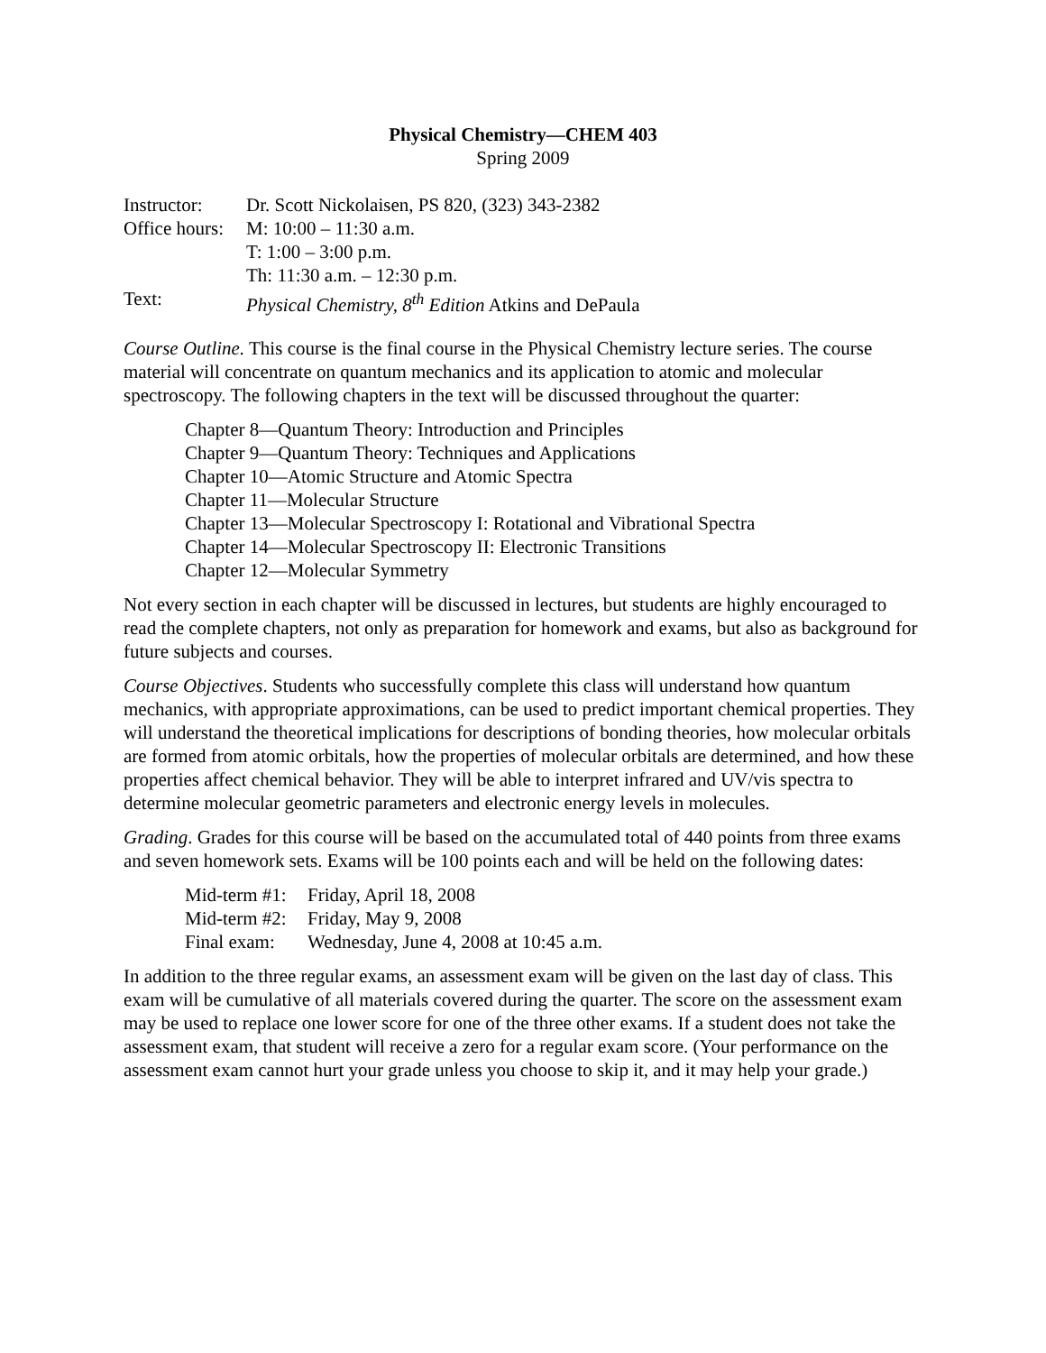Physical Chemistry—CHEM 403
Spring 2009
| Instructor: | Dr. Scott Nickolaisen, PS 820, (323) 343-2382 |
| Office hours: | M: 10:00 – 11:30 a.m. |
| | T: 1:00 – 3:00 p.m. |
| | Th: 11:30 a.m. – 12:30 p.m. |
| Text: | Physical Chemistry, 8<sup>th</sup> Edition Atkins and DePaula |
Course Outline. This course is the final course in the Physical Chemistry lecture series. The course material will concentrate on quantum mechanics and its application to atomic and molecular spectroscopy. The following chapters in the text will be discussed throughout the quarter:
Chapter 8—Quantum Theory: Introduction and Principles
Chapter 9—Quantum Theory: Techniques and Applications
Chapter 10—Atomic Structure and Atomic Spectra
Chapter 11—Molecular Structure
Chapter 13—Molecular Spectroscopy I: Rotational and Vibrational Spectra
Chapter 14—Molecular Spectroscopy II: Electronic Transitions
Chapter 12—Molecular Symmetry
Not every section in each chapter will be discussed in lectures, but students are highly encouraged to read the complete chapters, not only as preparation for homework and exams, but also as background for future subjects and courses.
Course Objectives. Students who successfully complete this class will understand how quantum mechanics, with appropriate approximations, can be used to predict important chemical properties. They will understand the theoretical implications for descriptions of bonding theories, how molecular orbitals are formed from atomic orbitals, how the properties of molecular orbitals are determined, and how these properties affect chemical behavior. They will be able to interpret infrared and UV/vis spectra to determine molecular geometric parameters and electronic energy levels in molecules.
Grading. Grades for this course will be based on the accumulated total of 440 points from three exams and seven homework sets. Exams will be 100 points each and will be held on the following dates:
| Mid-term #1: | Friday, April 18, 2008 |
| Mid-term #2: | Friday, May 9, 2008 |
| Final exam: | Wednesday, June 4, 2008 at 10:45 a.m. |
In addition to the three regular exams, an assessment exam will be given on the last day of class. This exam will be cumulative of all materials covered during the quarter. The score on the assessment exam may be used to replace one lower score for one of the three other exams. If a student does not take the assessment exam, that student will receive a zero for a regular exam score. (Your performance on the assessment exam cannot hurt your grade unless you choose to skip it, and it may help your grade.)